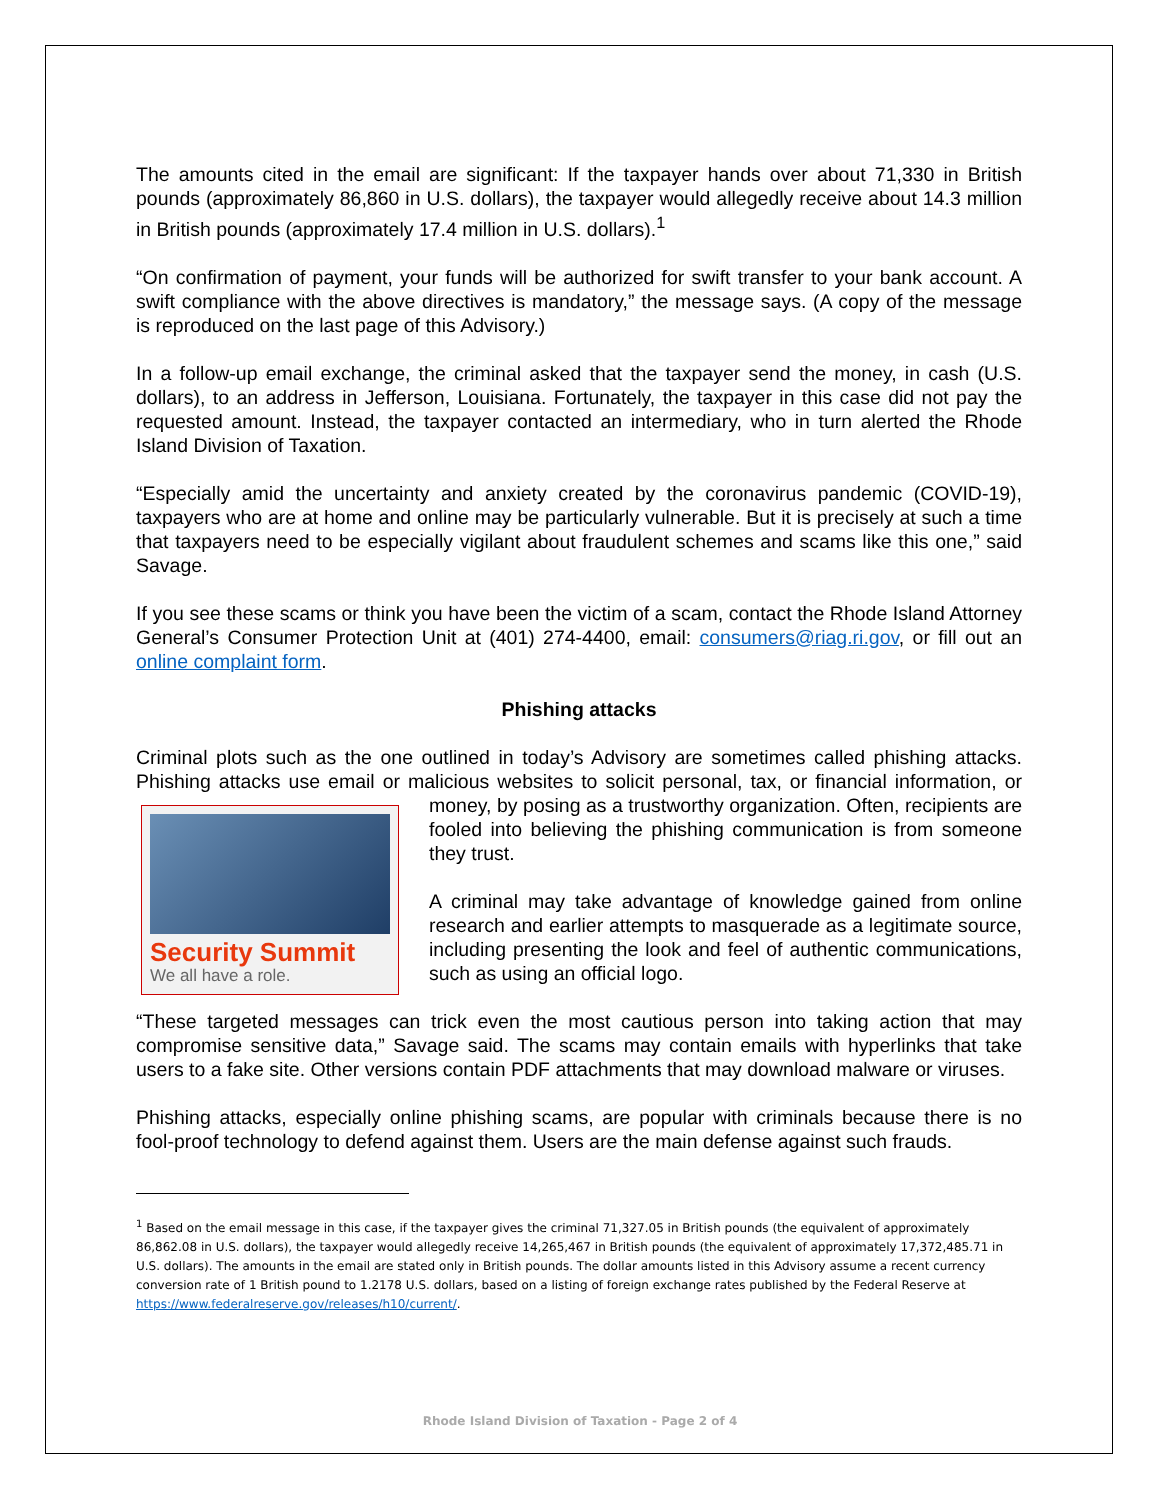The amounts cited in the email are significant: If the taxpayer hands over about 71,330 in British pounds (approximately 86,860 in U.S. dollars), the taxpayer would allegedly receive about 14.3 million in British pounds (approximately 17.4 million in U.S. dollars).<sup>1</sup>
“On confirmation of payment, your funds will be authorized for swift transfer to your bank account. A swift compliance with the above directives is mandatory,” the message says. (A copy of the message is reproduced on the last page of this Advisory.)
In a follow-up email exchange, the criminal asked that the taxpayer send the money, in cash (U.S. dollars), to an address in Jefferson, Louisiana. Fortunately, the taxpayer in this case did not pay the requested amount. Instead, the taxpayer contacted an intermediary, who in turn alerted the Rhode Island Division of Taxation.
“Especially amid the uncertainty and anxiety created by the coronavirus pandemic (COVID-19), taxpayers who are at home and online may be particularly vulnerable. But it is precisely at such a time that taxpayers need to be especially vigilant about fraudulent schemes and scams like this one,” said Savage.
If you see these scams or think you have been the victim of a scam, contact the Rhode Island Attorney General’s Consumer Protection Unit at (401) 274-4400, email: consumers@riag.ri.gov, or fill out an online complaint form.
Phishing attacks
Criminal plots such as the one outlined in today’s Advisory are sometimes called phishing attacks. Phishing attacks use email or malicious websites to solicit personal, tax, or financial information, Security Summit
We all have a role. or money, by posing as a trustworthy organization. Often, recipients are fooled into believing the phishing communication is from someone they trust.
A criminal may take advantage of knowledge gained from online research and earlier attempts to masquerade as a legitimate source, including presenting the look and feel of authentic communications, such as using an official logo.
“These targeted messages can trick even the most cautious person into taking action that may compromise sensitive data,” Savage said. The scams may contain emails with hyperlinks that take users to a fake site. Other versions contain PDF attachments that may download malware or viruses.
Phishing attacks, especially online phishing scams, are popular with criminals because there is no fool-proof technology to defend against them. Users are the main defense against such frauds.
<sup>1</sup> Based on the email message in this case, if the taxpayer gives the criminal 71,327.05 in British pounds (the equivalent of approximately 86,862.08 in U.S. dollars), the taxpayer would allegedly receive 14,265,467 in British pounds (the equivalent of approximately 17,372,485.71 in U.S. dollars). The amounts in the email are stated only in British pounds. The dollar amounts listed in this Advisory assume a recent currency conversion rate of 1 British pound to 1.2178 U.S. dollars, based on a listing of foreign exchange rates published by the Federal Reserve at https://www.federalreserve.gov/releases/h10/current/.
Rhode Island Division of Taxation - Page 2 of 4